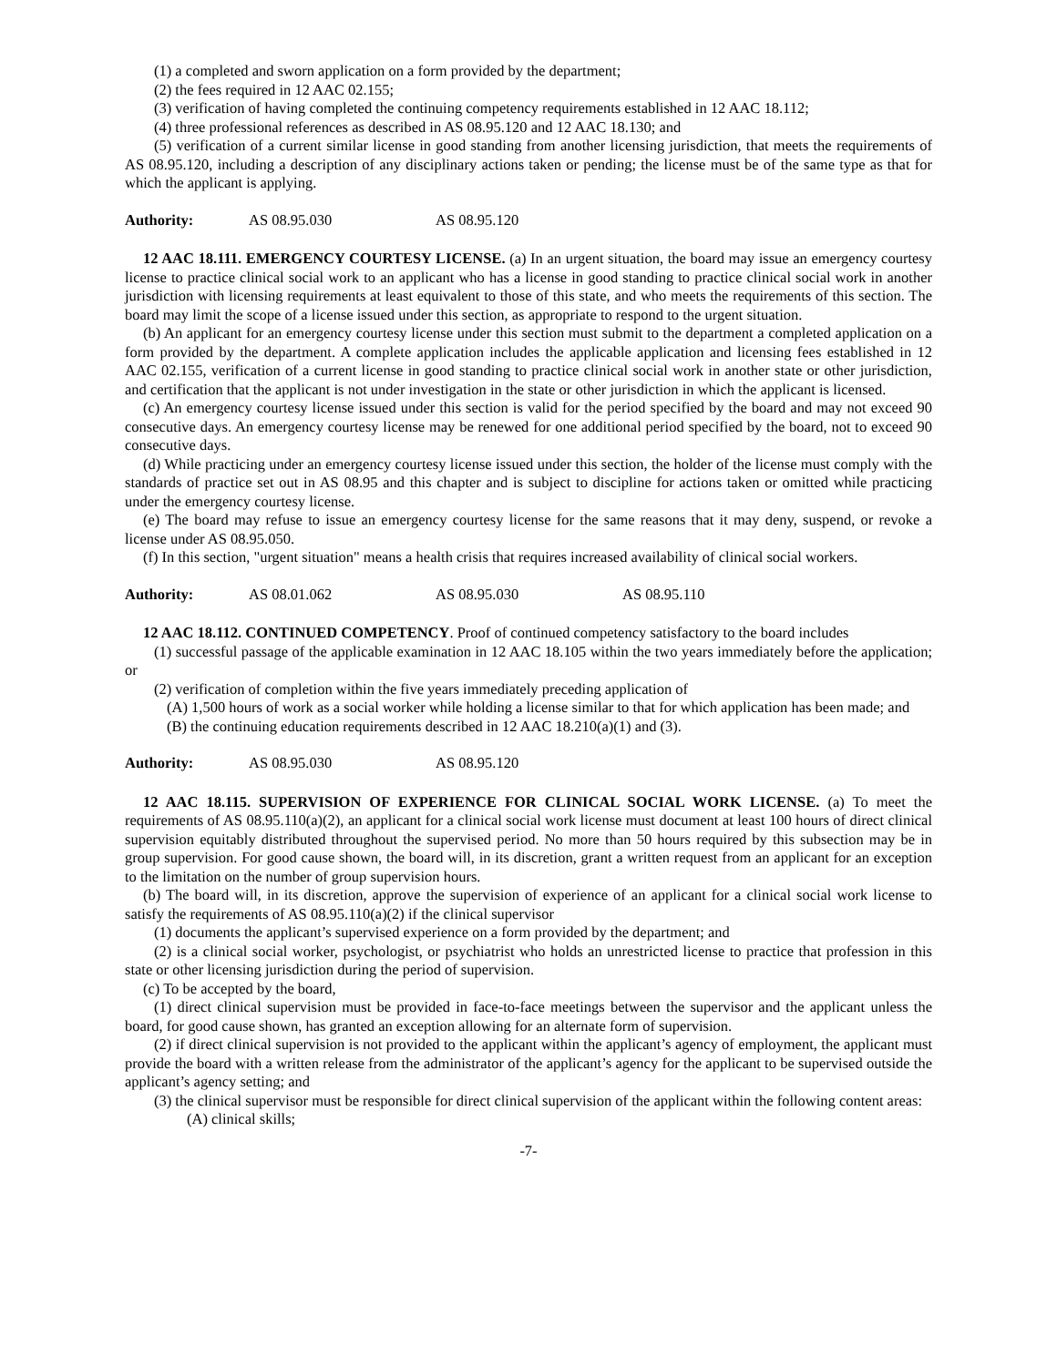(1) a completed and sworn application on a form provided by the department;
(2) the fees required in 12 AAC 02.155;
(3) verification of having completed the continuing competency requirements established in 12 AAC 18.112;
(4) three professional references as described in AS 08.95.120 and 12 AAC 18.130; and
(5) verification of a current similar license in good standing from another licensing jurisdiction, that meets the requirements of AS 08.95.120, including a description of any disciplinary actions taken or pending; the license must be of the same type as that for which the applicant is applying.
Authority: AS 08.95.030 AS 08.95.120
12 AAC 18.111. EMERGENCY COURTESY LICENSE. (a) In an urgent situation, the board may issue an emergency courtesy license to practice clinical social work to an applicant who has a license in good standing to practice clinical social work in another jurisdiction with licensing requirements at least equivalent to those of this state, and who meets the requirements of this section. The board may limit the scope of a license issued under this section, as appropriate to respond to the urgent situation.
(b) An applicant for an emergency courtesy license under this section must submit to the department a completed application on a form provided by the department. A complete application includes the applicable application and licensing fees established in 12 AAC 02.155, verification of a current license in good standing to practice clinical social work in another state or other jurisdiction, and certification that the applicant is not under investigation in the state or other jurisdiction in which the applicant is licensed.
(c) An emergency courtesy license issued under this section is valid for the period specified by the board and may not exceed 90 consecutive days. An emergency courtesy license may be renewed for one additional period specified by the board, not to exceed 90 consecutive days.
(d) While practicing under an emergency courtesy license issued under this section, the holder of the license must comply with the standards of practice set out in AS 08.95 and this chapter and is subject to discipline for actions taken or omitted while practicing under the emergency courtesy license.
(e) The board may refuse to issue an emergency courtesy license for the same reasons that it may deny, suspend, or revoke a license under AS 08.95.050.
(f) In this section, "urgent situation" means a health crisis that requires increased availability of clinical social workers.
Authority: AS 08.01.062 AS 08.95.030 AS 08.95.110
12 AAC 18.112. CONTINUED COMPETENCY. Proof of continued competency satisfactory to the board includes
(1) successful passage of the applicable examination in 12 AAC 18.105 within the two years immediately before the application; or
(2) verification of completion within the five years immediately preceding application of
(A) 1,500 hours of work as a social worker while holding a license similar to that for which application has been made; and
(B) the continuing education requirements described in 12 AAC 18.210(a)(1) and (3).
Authority: AS 08.95.030 AS 08.95.120
12 AAC 18.115. SUPERVISION OF EXPERIENCE FOR CLINICAL SOCIAL WORK LICENSE. (a) To meet the requirements of AS 08.95.110(a)(2), an applicant for a clinical social work license must document at least 100 hours of direct clinical supervision equitably distributed throughout the supervised period. No more than 50 hours required by this subsection may be in group supervision. For good cause shown, the board will, in its discretion, grant a written request from an applicant for an exception to the limitation on the number of group supervision hours.
(b) The board will, in its discretion, approve the supervision of experience of an applicant for a clinical social work license to satisfy the requirements of AS 08.95.110(a)(2) if the clinical supervisor
(1) documents the applicant’s supervised experience on a form provided by the department; and
(2) is a clinical social worker, psychologist, or psychiatrist who holds an unrestricted license to practice that profession in this state or other licensing jurisdiction during the period of supervision.
(c) To be accepted by the board,
(1) direct clinical supervision must be provided in face-to-face meetings between the supervisor and the applicant unless the board, for good cause shown, has granted an exception allowing for an alternate form of supervision.
(2) if direct clinical supervision is not provided to the applicant within the applicant’s agency of employment, the applicant must provide the board with a written release from the administrator of the applicant’s agency for the applicant to be supervised outside the applicant’s agency setting; and
(3) the clinical supervisor must be responsible for direct clinical supervision of the applicant within the following content areas:
(A) clinical skills;
-7-